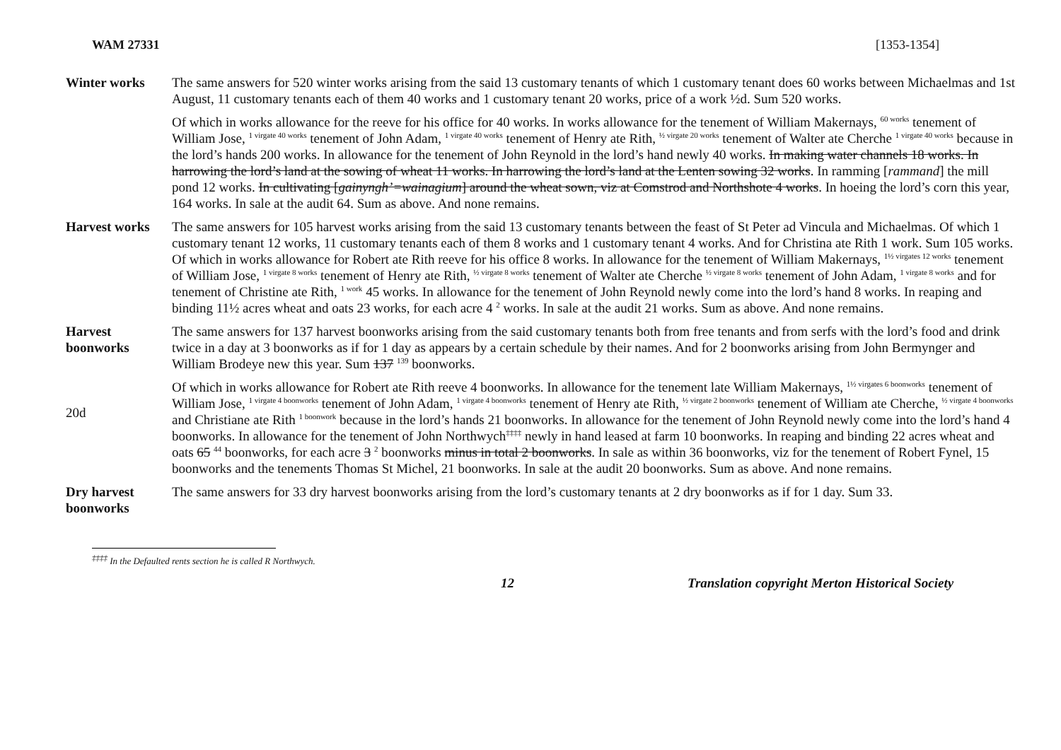WAM 27331 [1353-1354]
Winter works The same answers for 520 winter works arising from the said 13 customary tenants of which 1 customary tenant does 60 works between Michaelmas and 1st August, 11 customary tenants each of them 40 works and 1 customary tenant 20 works, price of a work ½d. Sum 520 works.
Of which in works allowance for the reeve for his office for 40 works. In works allowance for the tenement of William Makernays, <sup>60 works</sup> tenement of William Jose, <sup>1 virgate 40 works</sup> tenement of John Adam, <sup>1 virgate 40 works</sup> tenement of Henry ate Rith, <sup>½ virgate 20 works</sup> tenement of Walter ate Cherche <sup>1 virgate 40 works</sup> because in the lord’s hands 200 works. In allowance for the tenement of John Reynold in the lord’s hand newly 40 works. In making water channels 18 works. In harrowing the lord’s land at the sowing of wheat 11 works. In harrowing the lord’s land at the Lenten sowing 32 works. In ramming [rammand] the mill pond 12 works. In cultivating [gainyngh’=wainagium] around the wheat sown, viz at Comstrod and Northshote 4 works. In hoeing the lord’s corn this year, 164 works. In sale at the audit 64. Sum as above. And none remains.
Harvest works The same answers for 105 harvest works arising from the said 13 customary tenants between the feast of St Peter ad Vincula and Michaelmas. Of which 1 customary tenant 12 works, 11 customary tenants each of them 8 works and 1 customary tenant 4 works. And for Christina ate Rith 1 work. Sum 105 works.
Of which in works allowance for Robert ate Rith reeve for his office 8 works. In allowance for the tenement of William Makernays, <sup>1½ virgates 12 works</sup> tenement of William Jose, <sup>1 virgate 8 works</sup> tenement of Henry ate Rith, <sup>½ virgate 8 works</sup> tenement of Walter ate Cherche <sup>½ virgate 8 works</sup> tenement of John Adam, <sup>1 virgate 8 works</sup> and for tenement of Christine ate Rith, <sup>1 work</sup> 45 works. In allowance for the tenement of John Reynold newly come into the lord’s hand 8 works. In reaping and binding 11½ acres wheat and oats 23 works, for each acre 4 <sup>2</sup> works. In sale at the audit 21 works. Sum as above. And none remains.
Harvest boonworks
20d
The same answers for 137 harvest boonworks arising from the said customary tenants both from free tenants and from serfs with the lord’s food and drink twice in a day at 3 boonworks as if for 1 day as appears by a certain schedule by their names. And for 2 boonworks arising from John Bermynger and William Brodeye new this year. Sum 137 <sup>139</sup> boonworks.
Of which in works allowance for Robert ate Rith reeve 4 boonworks. In allowance for the tenement late William Makernays, <sup>1½ virgates 6 boonworks</sup> tenement of William Jose, <sup>1 virgate 4 boonworks</sup> tenement of John Adam, <sup>1 virgate 4 boonworks</sup> tenement of Henry ate Rith, <sup>½ virgate 2 boonworks</sup> tenement of William ate Cherche, <sup>½ virgate 4 boonworks</sup> and Christiane ate Rith <sup>1 boonwork</sup> because in the lord’s hands 21 boonworks. In allowance for the tenement of John Reynold newly come into the lord’s hand 4 boonworks. In allowance for the tenement of John Northwych<sup>‡‡‡‡</sup> newly in hand leased at farm 10 boonworks. In reaping and binding 22 acres wheat and oats 65 <sup>44</sup> boonworks, for each acre 3 <sup>2</sup> boonworks minus in total 2 boonworks. In sale as within 36 boonworks, viz for the tenement of Robert Fynel, 15 boonworks and the tenements Thomas St Michel, 21 boonworks. In sale at the audit 20 boonworks. Sum as above. And none remains.
Dry harvest boonworks
The same answers for 33 dry harvest boonworks arising from the lord’s customary tenants at 2 dry boonworks as if for 1 day. Sum 33.
<sup>‡‡‡‡</sup> In the Defaulted rents section he is called R Northwych.
12 Translation copyright Merton Historical Society